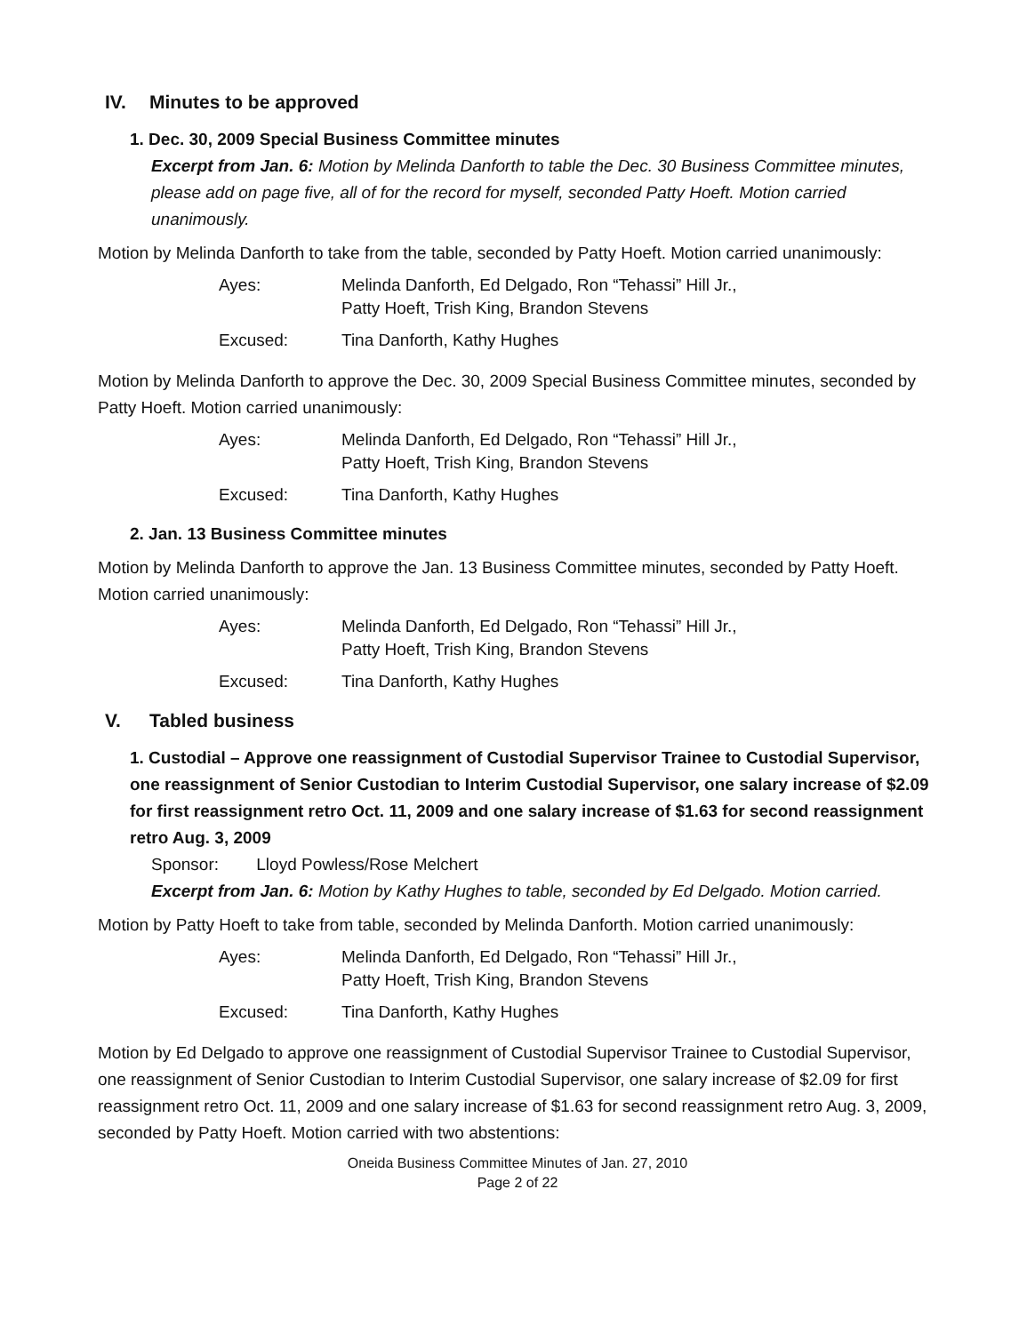IV. Minutes to be approved
1. Dec. 30, 2009 Special Business Committee minutes
Excerpt from Jan. 6: Motion by Melinda Danforth to table the Dec. 30 Business Committee minutes, please add on page five, all of for the record for myself, seconded Patty Hoeft. Motion carried unanimously.
Motion by Melinda Danforth to take from the table, seconded by Patty Hoeft. Motion carried unanimously:
Ayes:
Melinda Danforth, Ed Delgado, Ron “Tehassi” Hill Jr., Patty Hoeft, Trish King, Brandon Stevens
Excused:
Tina Danforth, Kathy Hughes
Motion by Melinda Danforth to approve the Dec. 30, 2009 Special Business Committee minutes, seconded by Patty Hoeft. Motion carried unanimously:
Ayes:
Melinda Danforth, Ed Delgado, Ron “Tehassi” Hill Jr., Patty Hoeft, Trish King, Brandon Stevens
Excused:
Tina Danforth, Kathy Hughes
2. Jan. 13 Business Committee minutes
Motion by Melinda Danforth to approve the Jan. 13 Business Committee minutes, seconded by Patty Hoeft. Motion carried unanimously:
Ayes:
Melinda Danforth, Ed Delgado, Ron “Tehassi” Hill Jr., Patty Hoeft, Trish King, Brandon Stevens
Excused:
Tina Danforth, Kathy Hughes
V. Tabled business
1. Custodial – Approve one reassignment of Custodial Supervisor Trainee to Custodial Supervisor, one reassignment of Senior Custodian to Interim Custodial Supervisor, one salary increase of $2.09 for first reassignment retro Oct. 11, 2009 and one salary increase of $1.63 for second reassignment retro Aug. 3, 2009
Sponsor: Lloyd Powless/Rose Melchert
Excerpt from Jan. 6: Motion by Kathy Hughes to table, seconded by Ed Delgado. Motion carried.
Motion by Patty Hoeft to take from table, seconded by Melinda Danforth. Motion carried unanimously:
Ayes:
Melinda Danforth, Ed Delgado, Ron “Tehassi” Hill Jr., Patty Hoeft, Trish King, Brandon Stevens
Excused:
Tina Danforth, Kathy Hughes
Motion by Ed Delgado to approve one reassignment of Custodial Supervisor Trainee to Custodial Supervisor, one reassignment of Senior Custodian to Interim Custodial Supervisor, one salary increase of $2.09 for first reassignment retro Oct. 11, 2009 and one salary increase of $1.63 for second reassignment retro Aug. 3, 2009, seconded by Patty Hoeft. Motion carried with two abstentions:
Oneida Business Committee Minutes of Jan. 27, 2010
Page 2 of 22